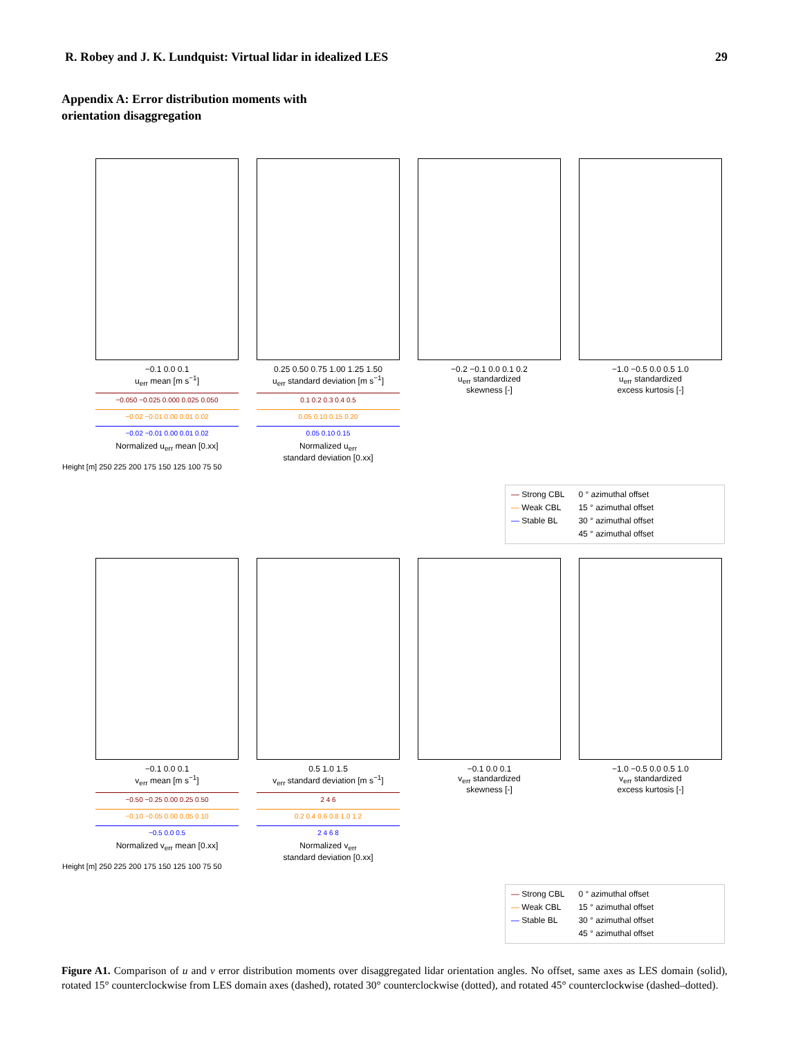R. Robey and J. K. Lundquist: Virtual lidar in idealized LES 29
Appendix A: Error distribution moments with
orientation disaggregation
−0.1 0.0 0.1
u<sub>err</sub> mean [m s<sup>−1</sup>]
−0.050 −0.025 0.000 0.025 0.050
−0.02 −0.01 0.00 0.01 0.02
−0.02 −0.01 0.00 0.01 0.02
Normalized u<sub>err</sub> mean [0.xx]
0.25 0.50 0.75 1.00 1.25 1.50
u<sub>err</sub> standard deviation [m s<sup>−1</sup>]
0.1 0.2 0.3 0.4 0.5
0.05 0.10 0.15 0.20
0.05 0.10 0.15
Normalized u<sub>err</sub>
standard deviation [0.xx]
−0.2 −0.1 0.0 0.1 0.2
u<sub>err</sub> standardized
skewness [-]
−1.0 −0.5 0.0 0.5 1.0
u<sub>err</sub> standardized
excess kurtosis [-]
Height [m] 250 225 200 175 150 125 100 75 50
— Strong CBL
— Weak CBL
— Stable BL
0 ° azimuthal offset
15 ° azimuthal offset
30 ° azimuthal offset
45 ° azimuthal offset
−0.1 0.0 0.1
v<sub>err</sub> mean [m s<sup>−1</sup>]
−0.50 −0.25 0.00 0.25 0.50
−0.10 −0.05 0.00 0.05 0.10
−0.5 0.0 0.5
Normalized v<sub>err</sub> mean [0.xx]
0.5 1.0 1.5
v<sub>err</sub> standard deviation [m s<sup>−1</sup>]
2 4 6
0.2 0.4 0.6 0.8 1.0 1.2
2 4 6 8
Normalized v<sub>err</sub>
standard deviation [0.xx]
−0.1 0.0 0.1
v<sub>err</sub> standardized
skewness [-]
−1.0 −0.5 0.0 0.5 1.0
v<sub>err</sub> standardized
excess kurtosis [-]
Height [m] 250 225 200 175 150 125 100 75 50
— Strong CBL
— Weak CBL
— Stable BL
0 ° azimuthal offset
15 ° azimuthal offset
30 ° azimuthal offset
45 ° azimuthal offset
Figure A1. Comparison of u and v error distribution moments over disaggregated lidar orientation angles. No offset, same axes as LES domain (solid), rotated 15° counterclockwise from LES domain axes (dashed), rotated 30° counterclockwise (dotted), and rotated 45° counterclockwise (dashed–dotted).